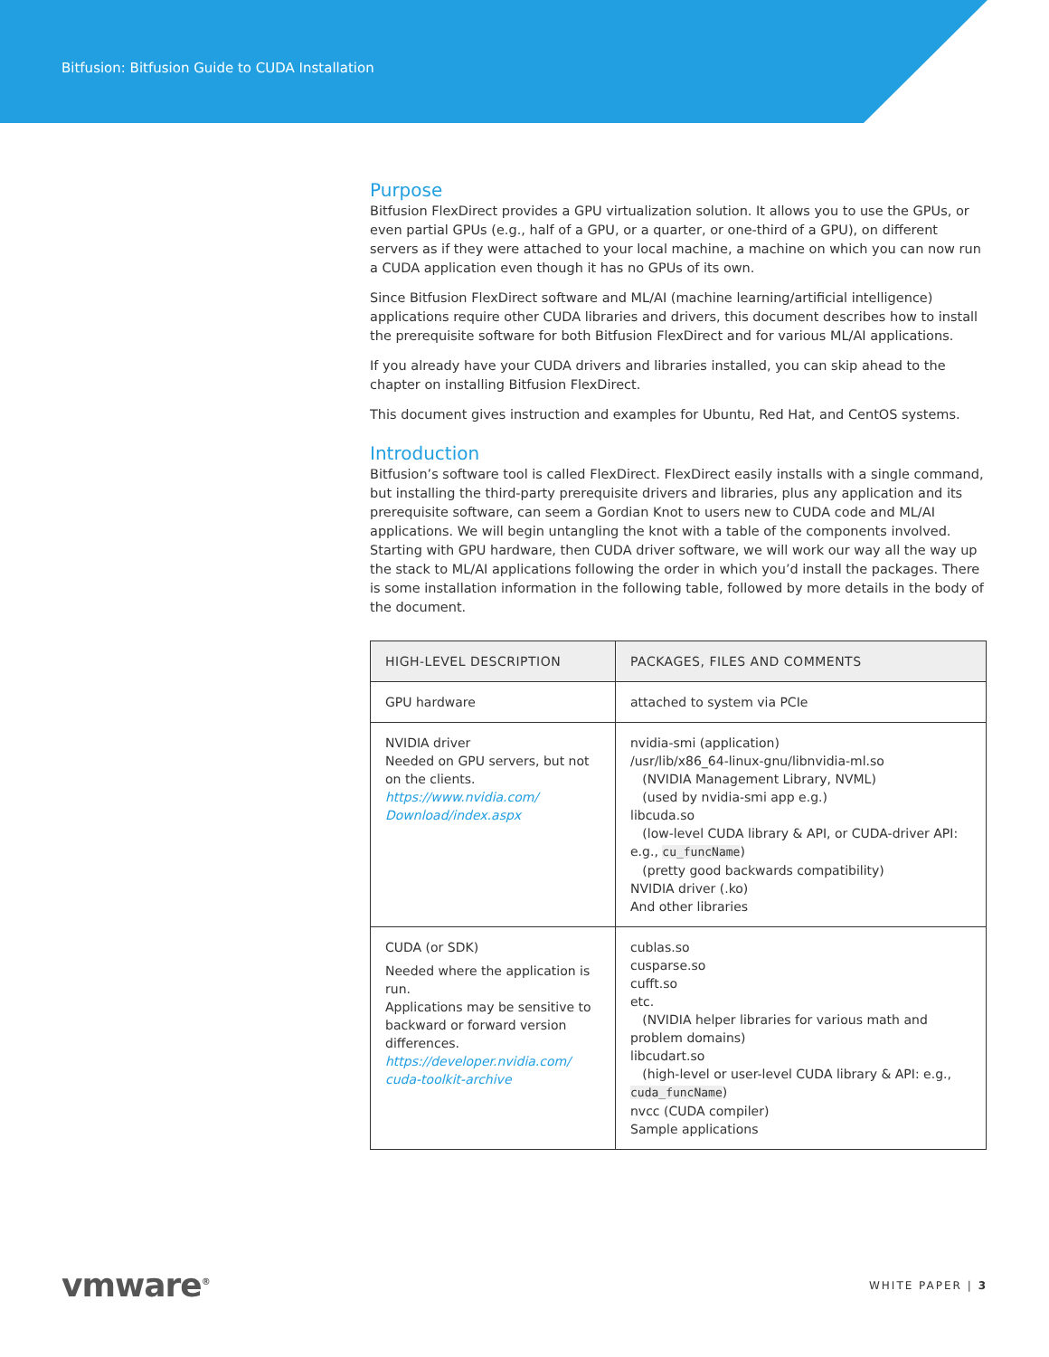Bitfusion: Bitfusion Guide to CUDA Installation
Purpose
Bitfusion FlexDirect provides a GPU virtualization solution. It allows you to use the GPUs, or even partial GPUs (e.g., half of a GPU, or a quarter, or one-third of a GPU), on different servers as if they were attached to your local machine, a machine on which you can now run a CUDA application even though it has no GPUs of its own.
Since Bitfusion FlexDirect software and ML/AI (machine learning/artificial intelligence) applications require other CUDA libraries and drivers, this document describes how to install the prerequisite software for both Bitfusion FlexDirect and for various ML/AI applications.
If you already have your CUDA drivers and libraries installed, you can skip ahead to the chapter on installing Bitfusion FlexDirect.
This document gives instruction and examples for Ubuntu, Red Hat, and CentOS systems.
Introduction
Bitfusion’s software tool is called FlexDirect. FlexDirect easily installs with a single command, but installing the third-party prerequisite drivers and libraries, plus any application and its prerequisite software, can seem a Gordian Knot to users new to CUDA code and ML/AI applications. We will begin untangling the knot with a table of the components involved. Starting with GPU hardware, then CUDA driver software, we will work our way all the way up the stack to ML/AI applications following the order in which you’d install the packages. There is some installation information in the following table, followed by more details in the body of the document.
| HIGH-LEVEL DESCRIPTION | PACKAGES, FILES AND COMMENTS |
| --- | --- |
| GPU hardware | attached to system via PCIe |
| NVIDIA driver Needed on GPU servers, but not on the clients. https://www.nvidia.com/ Download/index.aspx | nvidia-smi (application) /usr/lib/x86_64-linux-gnu/libnvidia-ml.so (NVIDIA Management Library, NVML) (used by nvidia-smi app e.g.) libcuda.so (low-level CUDA library & API, or CUDA-driver API: e.g., cu_funcName ) (pretty good backwards compatibility) NVIDIA driver (.ko) And other libraries |
| CUDA (or SDK) Needed where the application is run. Applications may be sensitive to backward or forward version differences. https://developer.nvidia.com/ cuda-toolkit-archive | cublas.so cusparse.so cufft.so etc. (NVIDIA helper libraries for various math and problem domains) libcudart.so (high-level or user-level CUDA library & API: e.g., cuda_funcName ) nvcc (CUDA compiler) Sample applications |
vmware<sup>®</sup> WHITE PAPER | 3